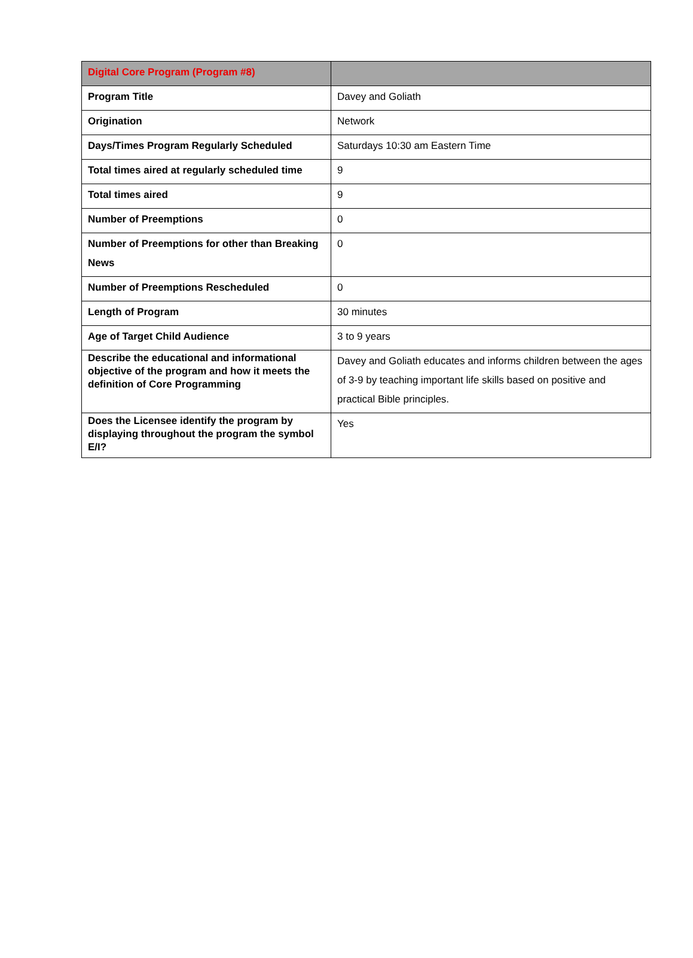| Digital Core Program (Program #8) | |
| Program Title | Davey and Goliath |
| Origination | Network |
| Days/Times Program Regularly Scheduled | Saturdays 10:30 am Eastern Time |
| Total times aired at regularly scheduled time | 9 |
| Total times aired | 9 |
| Number of Preemptions | 0 |
| Number of Preemptions for other than Breaking News | 0 |
| Number of Preemptions Rescheduled | 0 |
| Length of Program | 30 minutes |
| Age of Target Child Audience | 3 to 9 years |
| Describe the educational and informational objective of the program and how it meets the definition of Core Programming | Davey and Goliath educates and informs children between the ages of 3-9 by teaching important life skills based on positive and practical Bible principles. |
| Does the Licensee identify the program by displaying throughout the program the symbol E/I? | Yes |